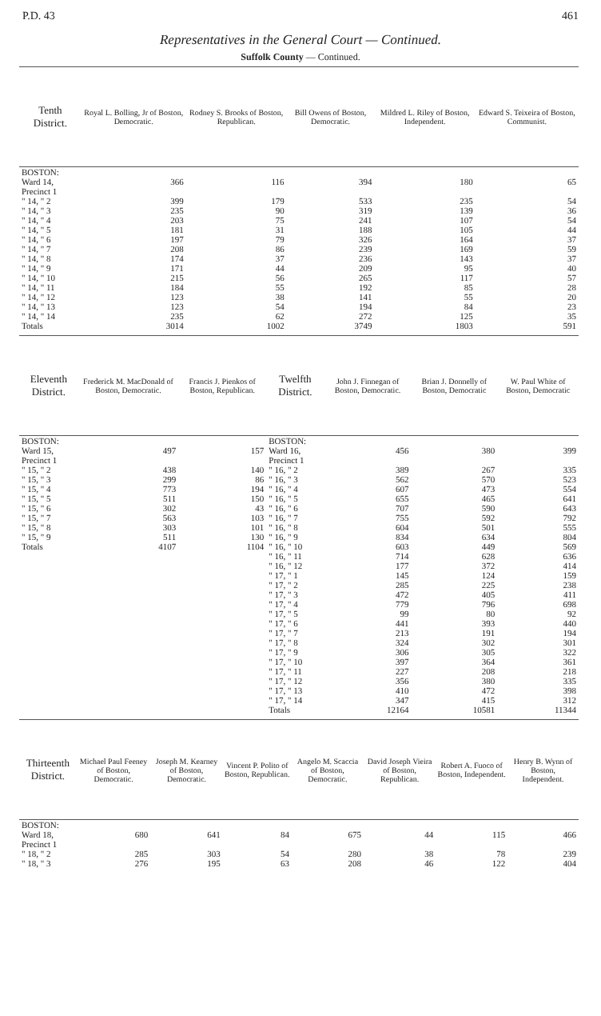P.D. 43 461
Representatives in the General Court — Continued.
Suffolk County — Continued.
| Tenth District. | Royal L. Bolling, Jr of Boston, Democratic. | Rodney S. Brooks of Boston, Republican. | Bill Owens of Boston, Democratic. | Mildred L. Riley of Boston, Independent. | Edward S. Teixeira of Boston, Communist. |
| --- | --- | --- | --- | --- | --- |
| BOSTON: Ward 14, Precinct 1 | 366 | 116 | 394 | 180 | 65 |
| " 14, " 2 | 399 | 179 | 533 | 235 | 54 |
| " 14, " 3 | 235 | 90 | 319 | 139 | 36 |
| " 14, " 4 | 203 | 75 | 241 | 107 | 54 |
| " 14, " 5 | 181 | 31 | 188 | 105 | 44 |
| " 14, " 6 | 197 | 79 | 326 | 164 | 37 |
| " 14, " 7 | 208 | 86 | 239 | 169 | 59 |
| " 14, " 8 | 174 | 37 | 236 | 143 | 37 |
| " 14, " 9 | 171 | 44 | 209 | 95 | 40 |
| " 14, " 10 | 215 | 56 | 265 | 117 | 57 |
| " 14, " 11 | 184 | 55 | 192 | 85 | 28 |
| " 14, " 12 | 123 | 38 | 141 | 55 | 20 |
| " 14, " 13 | 123 | 54 | 194 | 84 | 23 |
| " 14, " 14 | 235 | 62 | 272 | 125 | 35 |
| Totals | 3014 | 1002 | 3749 | 1803 | 591 |
| Eleventh District. | Frederick M. MacDonald of Boston, Democratic. | Francis J. Pienkos of Boston, Republican. | Twelfth District. | John J. Finnegan of Boston, Democratic. | Brian J. Donnelly of Boston, Democratic | W. Paul White of Boston, Democratic |
| --- | --- | --- | --- | --- | --- | --- |
| BOSTON: Ward 15, Precinct 1 | 497 | 157 | BOSTON: Ward 16, Precinct 1 | 456 | 380 | 399 |
| " 15, " 2 | 438 | 140 | " 16, " 2 | 389 | 267 | 335 |
| " 15, " 3 | 299 | 86 | " 16, " 3 | 562 | 570 | 523 |
| " 15, " 4 | 773 | 194 | " 16, " 4 | 607 | 473 | 554 |
| " 15, " 5 | 511 | 150 | " 16, " 5 | 655 | 465 | 641 |
| " 15, " 6 | 302 | 43 | " 16, " 6 | 707 | 590 | 643 |
| " 15, " 7 | 563 | 103 | " 16, " 7 | 755 | 592 | 792 |
| " 15, " 8 | 303 | 101 | " 16, " 8 | 604 | 501 | 555 |
| " 15, " 9 | 511 | 130 | " 16, " 9 | 834 | 634 | 804 |
| Totals | 4107 | 1104 | " 16, " 10 | 603 | 449 | 569 |
| | | | " 16, " 11 | 714 | 628 | 636 |
| | | | " 16, " 12 | 177 | 372 | 414 |
| | | | " 17, " 1 | 145 | 124 | 159 |
| | | | " 17, " 2 | 285 | 225 | 238 |
| | | | " 17, " 3 | 472 | 405 | 411 |
| | | | " 17, " 4 | 779 | 796 | 698 |
| | | | " 17, " 5 | 99 | 80 | 92 |
| | | | " 17, " 6 | 441 | 393 | 440 |
| | | | " 17, " 7 | 213 | 191 | 194 |
| | | | " 17, " 8 | 324 | 302 | 301 |
| | | | " 17, " 9 | 306 | 305 | 322 |
| | | | " 17, " 10 | 397 | 364 | 361 |
| | | | " 17, " 11 | 227 | 208 | 218 |
| | | | " 17, " 12 | 356 | 380 | 335 |
| | | | " 17, " 13 | 410 | 472 | 398 |
| | | | " 17, " 14 | 347 | 415 | 312 |
| | | | Totals | 12164 | 10581 | 11344 |
| Thirteenth District. | Michael Paul Feeney of Boston, Democratic. | Joseph M. Kearney of Boston, Democratic. | Vincent P. Polito of Boston, Republican. | Angelo M. Scaccia of Boston, Democratic. | David Joseph Vieira of Boston, Republican. | Robert A. Fuoco of Boston, Independent. | Henry B. Wynn of Boston, Independent. |
| --- | --- | --- | --- | --- | --- | --- | --- |
| BOSTON: Ward 18, Precinct 1 | 680 | 641 | 84 | 675 | 44 | 115 | 466 |
| " 18, " 2 | 285 | 303 | 54 | 280 | 38 | 78 | 239 |
| " 18, " 3 | 276 | 195 | 63 | 208 | 46 | 122 | 404 |